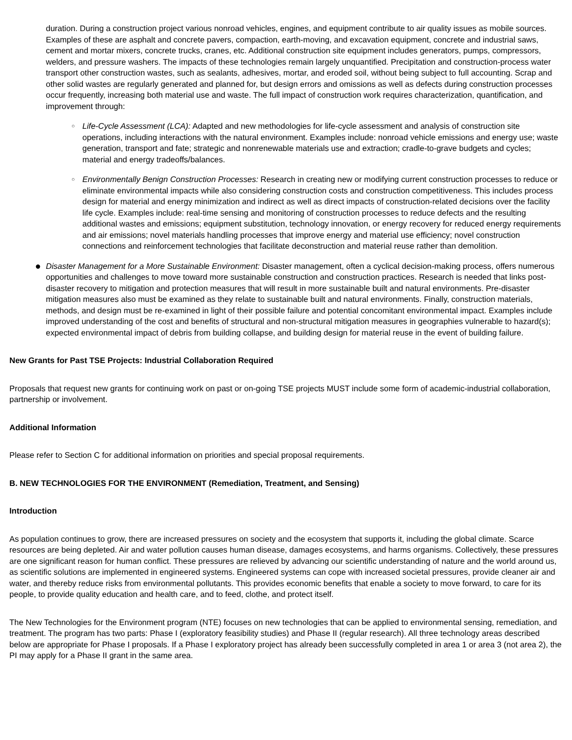duration. During a construction project various nonroad vehicles, engines, and equipment contribute to air quality issues as mobile sources. Examples of these are asphalt and concrete pavers, compaction, earth-moving, and excavation equipment, concrete and industrial saws, cement and mortar mixers, concrete trucks, cranes, etc. Additional construction site equipment includes generators, pumps, compressors, welders, and pressure washers. The impacts of these technologies remain largely unquantified. Precipitation and construction-process water transport other construction wastes, such as sealants, adhesives, mortar, and eroded soil, without being subject to full accounting. Scrap and other solid wastes are regularly generated and planned for, but design errors and omissions as well as defects during construction processes occur frequently, increasing both material use and waste. The full impact of construction work requires characterization, quantification, and improvement through:
○ Life-Cycle Assessment (LCA): Adapted and new methodologies for life-cycle assessment and analysis of construction site operations, including interactions with the natural environment. Examples include: nonroad vehicle emissions and energy use; waste generation, transport and fate; strategic and nonrenewable materials use and extraction; cradle-to-grave budgets and cycles; material and energy tradeoffs/balances.
○ Environmentally Benign Construction Processes: Research in creating new or modifying current construction processes to reduce or eliminate environmental impacts while also considering construction costs and construction competitiveness. This includes process design for material and energy minimization and indirect as well as direct impacts of construction-related decisions over the facility life cycle. Examples include: real-time sensing and monitoring of construction processes to reduce defects and the resulting additional wastes and emissions; equipment substitution, technology innovation, or energy recovery for reduced energy requirements and air emissions; novel materials handling processes that improve energy and material use efficiency; novel construction connections and reinforcement technologies that facilitate deconstruction and material reuse rather than demolition.
● Disaster Management for a More Sustainable Environment: Disaster management, often a cyclical decision-making process, offers numerous opportunities and challenges to move toward more sustainable construction and construction practices. Research is needed that links post-disaster recovery to mitigation and protection measures that will result in more sustainable built and natural environments. Pre-disaster mitigation measures also must be examined as they relate to sustainable built and natural environments. Finally, construction materials, methods, and design must be re-examined in light of their possible failure and potential concomitant environmental impact. Examples include improved understanding of the cost and benefits of structural and non-structural mitigation measures in geographies vulnerable to hazard(s); expected environmental impact of debris from building collapse, and building design for material reuse in the event of building failure.
New Grants for Past TSE Projects: Industrial Collaboration Required
Proposals that request new grants for continuing work on past or on-going TSE projects MUST include some form of academic-industrial collaboration, partnership or involvement.
Additional Information
Please refer to Section C for additional information on priorities and special proposal requirements.
B. NEW TECHNOLOGIES FOR THE ENVIRONMENT (Remediation, Treatment, and Sensing)
Introduction
As population continues to grow, there are increased pressures on society and the ecosystem that supports it, including the global climate. Scarce resources are being depleted. Air and water pollution causes human disease, damages ecosystems, and harms organisms. Collectively, these pressures are one significant reason for human conflict. These pressures are relieved by advancing our scientific understanding of nature and the world around us, as scientific solutions are implemented in engineered systems. Engineered systems can cope with increased societal pressures, provide cleaner air and water, and thereby reduce risks from environmental pollutants. This provides economic benefits that enable a society to move forward, to care for its people, to provide quality education and health care, and to feed, clothe, and protect itself.
The New Technologies for the Environment program (NTE) focuses on new technologies that can be applied to environmental sensing, remediation, and treatment. The program has two parts: Phase I (exploratory feasibility studies) and Phase II (regular research). All three technology areas described below are appropriate for Phase I proposals. If a Phase I exploratory project has already been successfully completed in area 1 or area 3 (not area 2), the PI may apply for a Phase II grant in the same area.